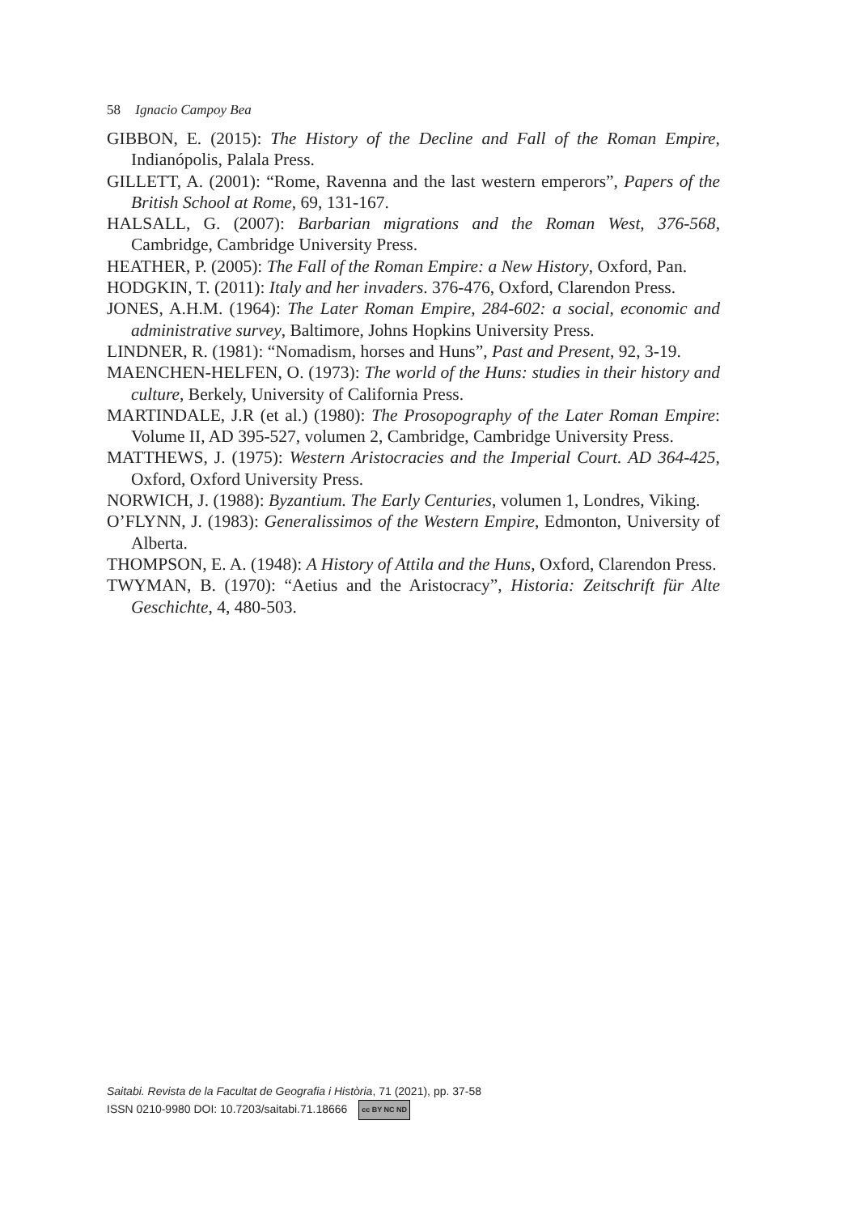58 Ignacio Campoy Bea
GIBBON, E. (2015): The History of the Decline and Fall of the Roman Empire, Indianópolis, Palala Press.
GILLETT, A. (2001): “Rome, Ravenna and the last western emperors”, Papers of the British School at Rome, 69, 131-167.
HALSALL, G. (2007): Barbarian migrations and the Roman West, 376-568, Cambridge, Cambridge University Press.
HEATHER, P. (2005): The Fall of the Roman Empire: a New History, Oxford, Pan.
HODGKIN, T. (2011): Italy and her invaders. 376-476, Oxford, Clarendon Press.
JONES, A.H.M. (1964): The Later Roman Empire, 284-602: a social, economic and administrative survey, Baltimore, Johns Hopkins University Press.
LINDNER, R. (1981): “Nomadism, horses and Huns”, Past and Present, 92, 3-19.
MAENCHEN-HELFEN, O. (1973): The world of the Huns: studies in their history and culture, Berkely, University of California Press.
MARTINDALE, J.R (et al.) (1980): The Prosopography of the Later Roman Empire: Volume II, AD 395-527, volumen 2, Cambridge, Cambridge University Press.
MATTHEWS, J. (1975): Western Aristocracies and the Imperial Court. AD 364-425, Oxford, Oxford University Press.
NORWICH, J. (1988): Byzantium. The Early Centuries, volumen 1, Londres, Viking.
O’FLYNN, J. (1983): Generalissimos of the Western Empire, Edmonton, University of Alberta.
THOMPSON, E. A. (1948): A History of Attila and the Huns, Oxford, Clarendon Press.
TWYMAN, B. (1970): “Aetius and the Aristocracy”, Historia: Zeitschrift für Alte Geschichte, 4, 480-503.
Saitabi. Revista de la Facultat de Geografia i Història, 71 (2021), pp. 37-58
ISSN 0210-9980 DOI: 10.7203/saitabi.71.18666 cc BY NC ND